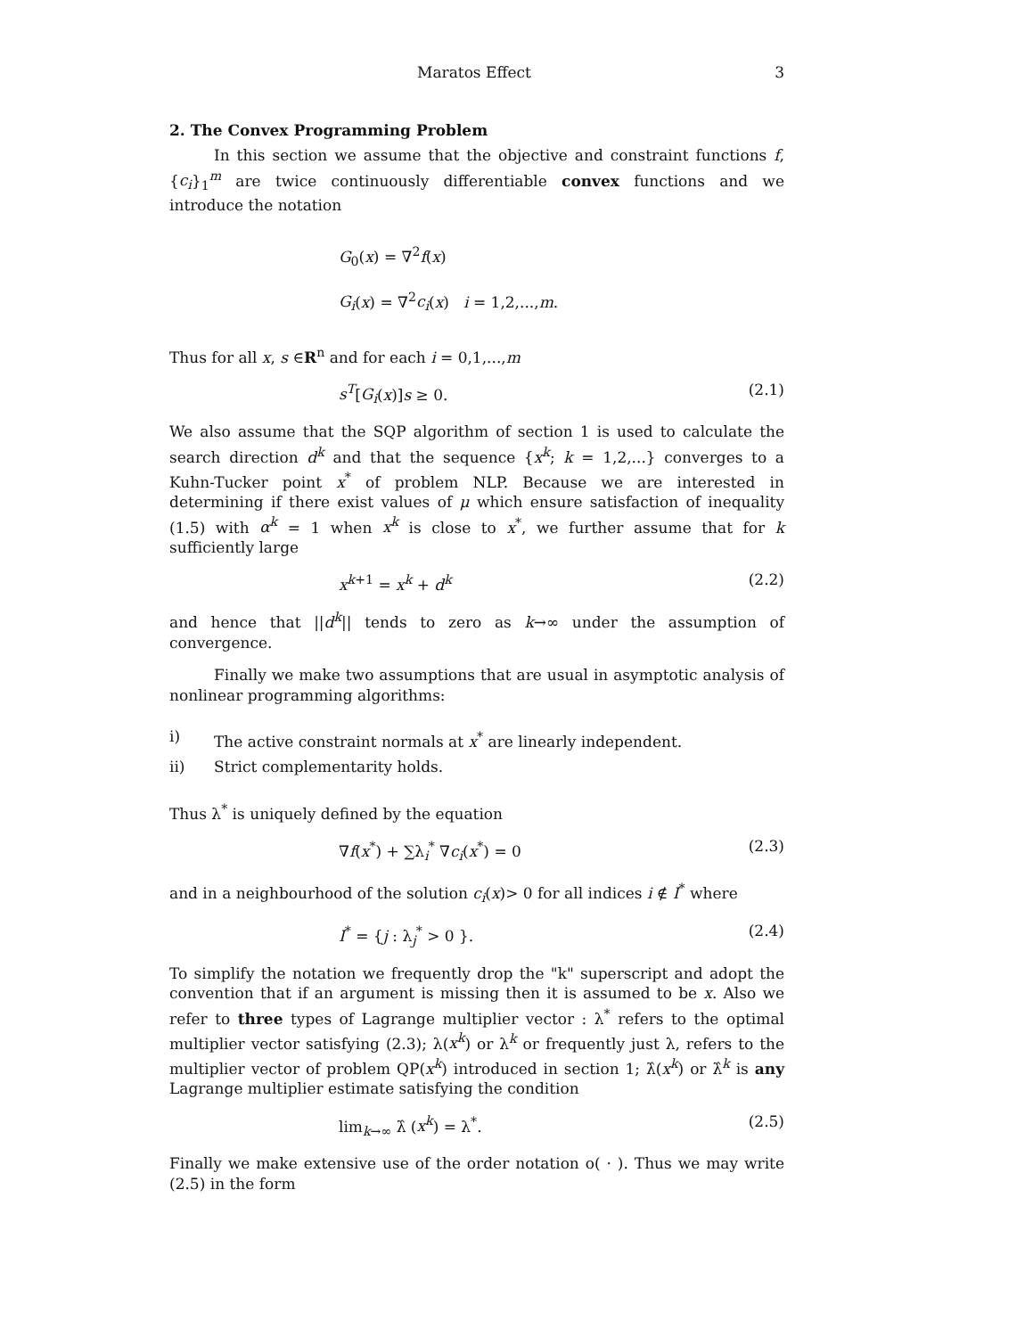Maratos Effect 3
2. The Convex Programming Problem
In this section we assume that the objective and constraint functions f,{c<sub>i</sub>}<sub>1</sub><sup>m</sup> are twice continuously differentiable convex functions and we introduce the notation
G<sub>0</sub>(x) = ∇<sup>2</sup>f(x)
G<sub>i</sub>(x) = ∇<sup>2</sup>c<sub>i</sub>(x) i = 1,2,...,m.
Thus for all x, s ∈R<sup>n</sup> and for each i = 0,1,...,m
s<sup>T</sup>[G<sub>i</sub>(x)]s ≥ 0. (2.1)
We also assume that the SQP algorithm of section 1 is used to calculate the search direction d<sup>k</sup> and that the sequence {x<sup>k</sup>; k = 1,2,...} converges to a Kuhn-Tucker point x<sup>*</sup> of problem NLP. Because we are interested in determining if there exist values of μ which ensure satisfaction of inequality (1.5) with α<sup>k</sup> = 1 when x<sup>k</sup> is close to x<sup>*</sup>, we further assume that for k sufficiently large
x<sup>k+1</sup> = x<sup>k</sup> + d<sup>k</sup> (2.2)
and hence that ||d<sup>k</sup>|| tends to zero as k→∞ under the assumption of convergence.
Finally we make two assumptions that are usual in asymptotic analysis of nonlinear programming algorithms:
i) The active constraint normals at x<sup>*</sup> are linearly independent.
ii) Strict complementarity holds.
Thus λ<sup>*</sup> is uniquely defined by the equation
∇f(x<sup>*</sup>) + ∑λ<sub>i</sub><sup>*</sup> ∇c<sub>i</sub>(x<sup>*</sup>) = 0 (2.3)
and in a neighbourhood of the solution c<sub>i</sub>(x)> 0 for all indices i ∉ I<sup>*</sup> where
I<sup>*</sup> = {j : λ<sub>j</sub><sup>*</sup> > 0 }. (2.4)
To simplify the notation we frequently drop the "k" superscript and adopt the convention that if an argument is missing then it is assumed to be x. Also we refer to three types of Lagrange multiplier vector : λ<sup>*</sup> refers to the optimal multiplier vector satisfying (2.3); λ(x<sup>k</sup>) or λ<sup>k</sup> or frequently just λ, refers to the multiplier vector of problem QP(x<sup>k</sup>) introduced in section 1; λ̂(x<sup>k</sup>) or λ̂<sup>k</sup> is any Lagrange multiplier estimate satisfying the condition
lim<sub>k→∞</sub> λ̂ (x<sup>k</sup>) = λ<sup>*</sup>. (2.5)
Finally we make extensive use of the order notation o( · ). Thus we may write (2.5) in the form